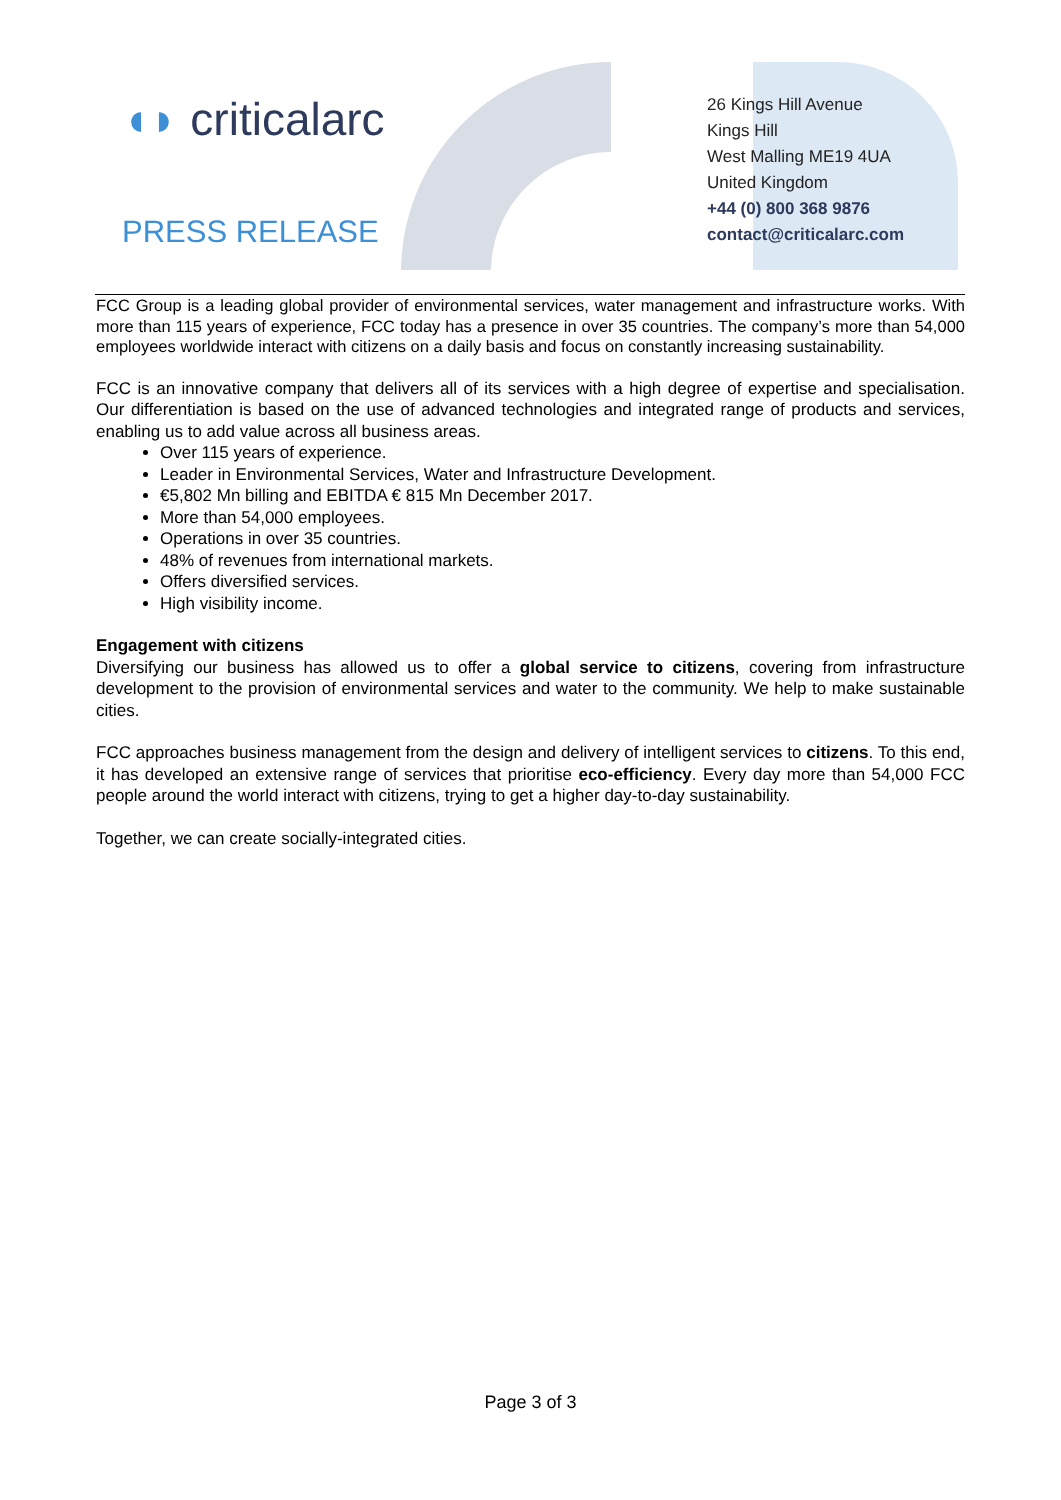◖◗ criticalarc
PRESS RELEASE
26 Kings Hill Avenue
Kings Hill
West Malling ME19 4UA
United Kingdom
+44 (0) 800 368 9876
contact@criticalarc.com
FCC Group is a leading global provider of environmental services, water management and infrastructure works. With more than 115 years of experience, FCC today has a presence in over 35 countries. The company’s more than 54,000 employees worldwide interact with citizens on a daily basis and focus on constantly increasing sustainability.
FCC is an innovative company that delivers all of its services with a high degree of expertise and specialisation. Our differentiation is based on the use of advanced technologies and integrated range of products and services, enabling us to add value across all business areas.
Over 115 years of experience.
Leader in Environmental Services, Water and Infrastructure Development.
€5,802 Mn billing and EBITDA € 815 Mn December 2017.
More than 54,000 employees.
Operations in over 35 countries.
48% of revenues from international markets.
Offers diversified services.
High visibility income.
Engagement with citizens
Diversifying our business has allowed us to offer a global service to citizens, covering from infrastructure development to the provision of environmental services and water to the community. We help to make sustainable cities.
FCC approaches business management from the design and delivery of intelligent services to citizens. To this end, it has developed an extensive range of services that prioritise eco-efficiency. Every day more than 54,000 FCC people around the world interact with citizens, trying to get a higher day-to-day sustainability.
Together, we can create socially-integrated cities.
Page 3 of 3